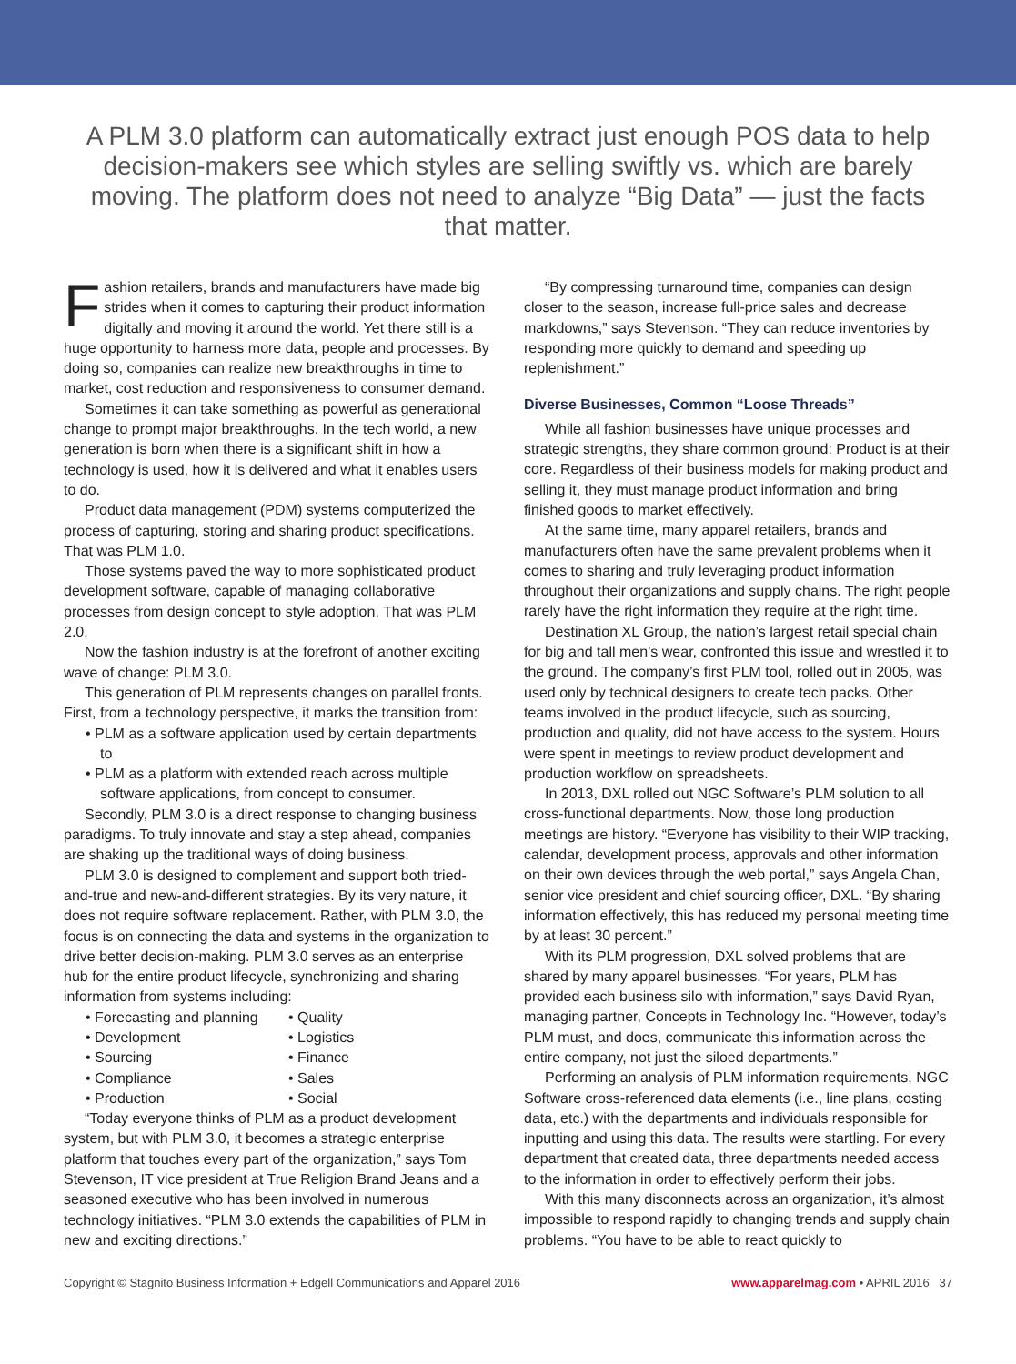A PLM 3.0 platform can automatically extract just enough POS data to help decision-makers see which styles are selling swiftly vs. which are barely moving. The platform does not need to analyze “Big Data” — just the facts that matter.
Fashion retailers, brands and manufacturers have made big strides when it comes to capturing their product information digitally and moving it around the world. Yet there still is a huge opportunity to harness more data, people and processes. By doing so, companies can realize new breakthroughs in time to market, cost reduction and responsiveness to consumer demand.
Sometimes it can take something as powerful as generational change to prompt major breakthroughs. In the tech world, a new generation is born when there is a significant shift in how a technology is used, how it is delivered and what it enables users to do.
Product data management (PDM) systems computerized the process of capturing, storing and sharing product specifications. That was PLM 1.0.
Those systems paved the way to more sophisticated product development software, capable of managing collaborative processes from design concept to style adoption. That was PLM 2.0.
Now the fashion industry is at the forefront of another exciting wave of change: PLM 3.0.
This generation of PLM represents changes on parallel fronts. First, from a technology perspective, it marks the transition from:
• PLM as a software application used by certain departments to
• PLM as a platform with extended reach across multiple software applications, from concept to consumer.
Secondly, PLM 3.0 is a direct response to changing business paradigms. To truly innovate and stay a step ahead, companies are shaking up the traditional ways of doing business.
PLM 3.0 is designed to complement and support both tried-and-true and new-and-different strategies. By its very nature, it does not require software replacement. Rather, with PLM 3.0, the focus is on connecting the data and systems in the organization to drive better decision-making. PLM 3.0 serves as an enterprise hub for the entire product lifecycle, synchronizing and sharing information from systems including:
• Forecasting and planning
• Development
• Sourcing
• Compliance
• Production
• Quality
• Logistics
• Finance
• Sales
• Social
“Today everyone thinks of PLM as a product development system, but with PLM 3.0, it becomes a strategic enterprise platform that touches every part of the organization,” says Tom Stevenson, IT vice president at True Religion Brand Jeans and a seasoned executive who has been involved in numerous technology initiatives. “PLM 3.0 extends the capabilities of PLM in new and exciting directions.”
“By compressing turnaround time, companies can design closer to the season, increase full-price sales and decrease markdowns,” says Stevenson. “They can reduce inventories by responding more quickly to demand and speeding up replenishment.”
Diverse Businesses, Common “Loose Threads”
While all fashion businesses have unique processes and strategic strengths, they share common ground: Product is at their core. Regardless of their business models for making product and selling it, they must manage product information and bring finished goods to market effectively.
At the same time, many apparel retailers, brands and manufacturers often have the same prevalent problems when it comes to sharing and truly leveraging product information throughout their organizations and supply chains. The right people rarely have the right information they require at the right time.
Destination XL Group, the nation’s largest retail special chain for big and tall men’s wear, confronted this issue and wrestled it to the ground. The company’s first PLM tool, rolled out in 2005, was used only by technical designers to create tech packs. Other teams involved in the product lifecycle, such as sourcing, production and quality, did not have access to the system. Hours were spent in meetings to review product development and production workflow on spreadsheets.
In 2013, DXL rolled out NGC Software’s PLM solution to all cross-functional departments. Now, those long production meetings are history. “Everyone has visibility to their WIP tracking, calendar, development process, approvals and other information on their own devices through the web portal,” says Angela Chan, senior vice president and chief sourcing officer, DXL. “By sharing information effectively, this has reduced my personal meeting time by at least 30 percent.”
With its PLM progression, DXL solved problems that are shared by many apparel businesses. “For years, PLM has provided each business silo with information,” says David Ryan, managing partner, Concepts in Technology Inc. “However, today’s PLM must, and does, communicate this information across the entire company, not just the siloed departments.”
Performing an analysis of PLM information requirements, NGC Software cross-referenced data elements (i.e., line plans, costing data, etc.) with the departments and individuals responsible for inputting and using this data. The results were startling. For every department that created data, three departments needed access to the information in order to effectively perform their jobs.
With this many disconnects across an organization, it’s almost impossible to respond rapidly to changing trends and supply chain problems. “You have to be able to react quickly to
Copyright © Stagnito Business Information + Edgell Communications and Apparel 2016 www.apparelmag.com • APRIL 2016 37